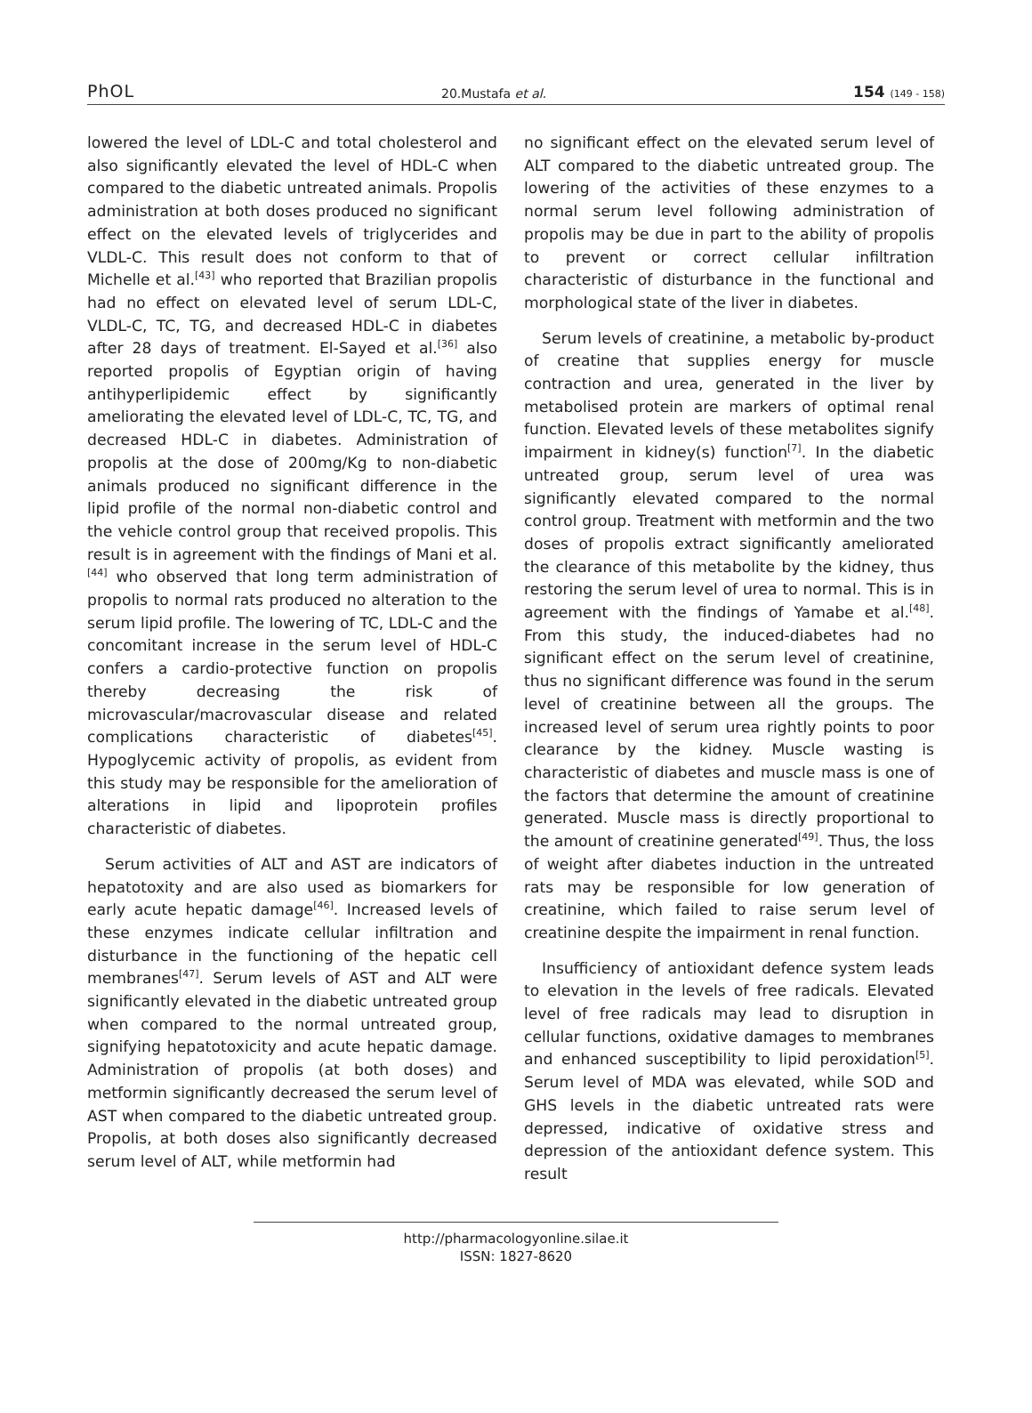PhOL 20.Mustafa et al. 154 (149 - 158)
lowered the level of LDL-C and total cholesterol and also significantly elevated the level of HDL-C when compared to the diabetic untreated animals. Propolis administration at both doses produced no significant effect on the elevated levels of triglycerides and VLDL-C. This result does not conform to that of Michelle et al.<sup>[43]</sup> who reported that Brazilian propolis had no effect on elevated level of serum LDL-C, VLDL-C, TC, TG, and decreased HDL-C in diabetes after 28 days of treatment. El-Sayed et al.<sup>[36]</sup> also reported propolis of Egyptian origin of having antihyperlipidemic effect by significantly ameliorating the elevated level of LDL-C, TC, TG, and decreased HDL-C in diabetes. Administration of propolis at the dose of 200mg/Kg to non-diabetic animals produced no significant difference in the lipid profile of the normal non-diabetic control and the vehicle control group that received propolis. This result is in agreement with the findings of Mani et al.<sup>[44]</sup> who observed that long term administration of propolis to normal rats produced no alteration to the serum lipid profile. The lowering of TC, LDL-C and the concomitant increase in the serum level of HDL-C confers a cardio-protective function on propolis thereby decreasing the risk of microvascular/macrovascular disease and related complications characteristic of diabetes<sup>[45]</sup>. Hypoglycemic activity of propolis, as evident from this study may be responsible for the amelioration of alterations in lipid and lipoprotein profiles characteristic of diabetes.
Serum activities of ALT and AST are indicators of hepatotoxity and are also used as biomarkers for early acute hepatic damage<sup>[46]</sup>. Increased levels of these enzymes indicate cellular infiltration and disturbance in the functioning of the hepatic cell membranes<sup>[47]</sup>. Serum levels of AST and ALT were significantly elevated in the diabetic untreated group when compared to the normal untreated group, signifying hepatotoxicity and acute hepatic damage. Administration of propolis (at both doses) and metformin significantly decreased the serum level of AST when compared to the diabetic untreated group. Propolis, at both doses also significantly decreased serum level of ALT, while metformin had
no significant effect on the elevated serum level of ALT compared to the diabetic untreated group. The lowering of the activities of these enzymes to a normal serum level following administration of propolis may be due in part to the ability of propolis to prevent or correct cellular infiltration characteristic of disturbance in the functional and morphological state of the liver in diabetes.
Serum levels of creatinine, a metabolic by-product of creatine that supplies energy for muscle contraction and urea, generated in the liver by metabolised protein are markers of optimal renal function. Elevated levels of these metabolites signify impairment in kidney(s) function<sup>[7]</sup>. In the diabetic untreated group, serum level of urea was significantly elevated compared to the normal control group. Treatment with metformin and the two doses of propolis extract significantly ameliorated the clearance of this metabolite by the kidney, thus restoring the serum level of urea to normal. This is in agreement with the findings of Yamabe et al.<sup>[48]</sup>. From this study, the induced-diabetes had no significant effect on the serum level of creatinine, thus no significant difference was found in the serum level of creatinine between all the groups. The increased level of serum urea rightly points to poor clearance by the kidney. Muscle wasting is characteristic of diabetes and muscle mass is one of the factors that determine the amount of creatinine generated. Muscle mass is directly proportional to the amount of creatinine generated<sup>[49]</sup>. Thus, the loss of weight after diabetes induction in the untreated rats may be responsible for low generation of creatinine, which failed to raise serum level of creatinine despite the impairment in renal function.
Insufficiency of antioxidant defence system leads to elevation in the levels of free radicals. Elevated level of free radicals may lead to disruption in cellular functions, oxidative damages to membranes and enhanced susceptibility to lipid peroxidation<sup>[5]</sup>. Serum level of MDA was elevated, while SOD and GHS levels in the diabetic untreated rats were depressed, indicative of oxidative stress and depression of the antioxidant defence system. This result
http://pharmacologyonline.silae.it
ISSN: 1827-8620